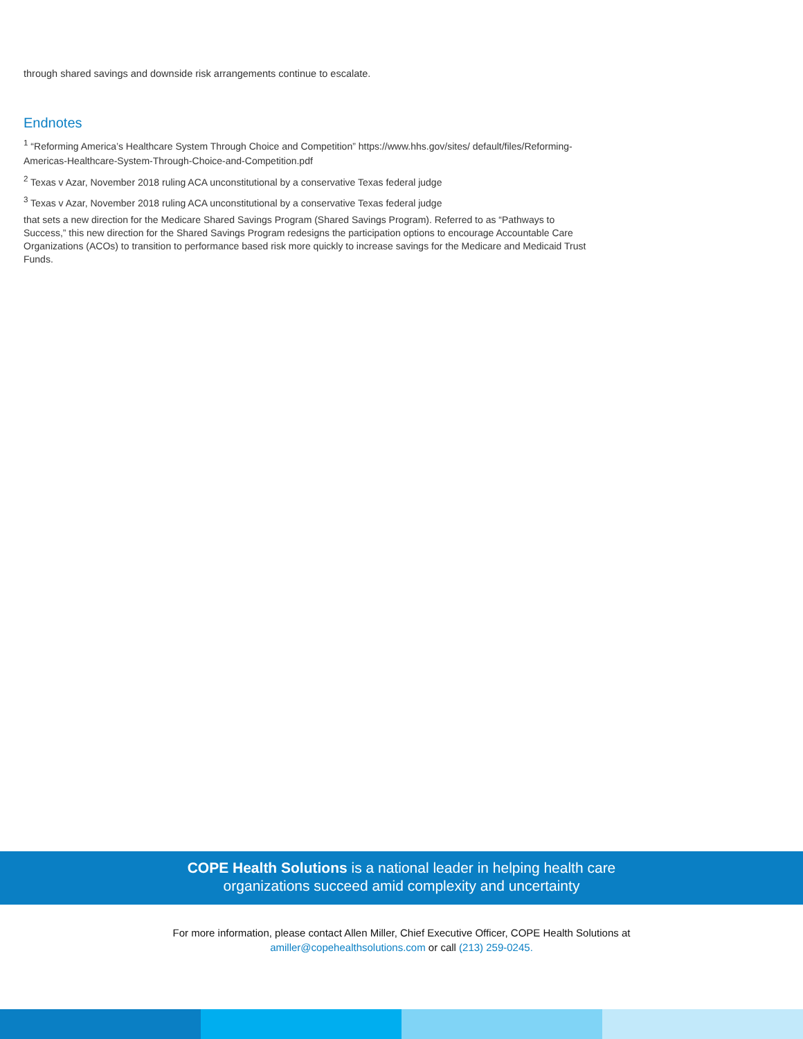through shared savings and downside risk arrangements continue to escalate.
Endnotes
<sup>1</sup> “Reforming America’s Healthcare System Through Choice and Competition” https://www.hhs.gov/sites/ default/files/Reforming-Americas-Healthcare-System-Through-Choice-and-Competition.pdf
<sup>2</sup> Texas v Azar, November 2018 ruling ACA unconstitutional by a conservative Texas federal judge
<sup>3</sup> Texas v Azar, November 2018 ruling ACA unconstitutional by a conservative Texas federal judge
that sets a new direction for the Medicare Shared Savings Program (Shared Savings Program). Referred to as “Pathways to Success,” this new direction for the Shared Savings Program redesigns the participation options to encourage Accountable Care Organizations (ACOs) to transition to performance based risk more quickly to increase savings for the Medicare and Medicaid Trust Funds.
COPE Health Solutions is a national leader in helping health care
organizations succeed amid complexity and uncertainty
For more information, please contact Allen Miller, Chief Executive Officer, COPE Health Solutions at
amiller@copehealthsolutions.com or call (213) 259-0245.